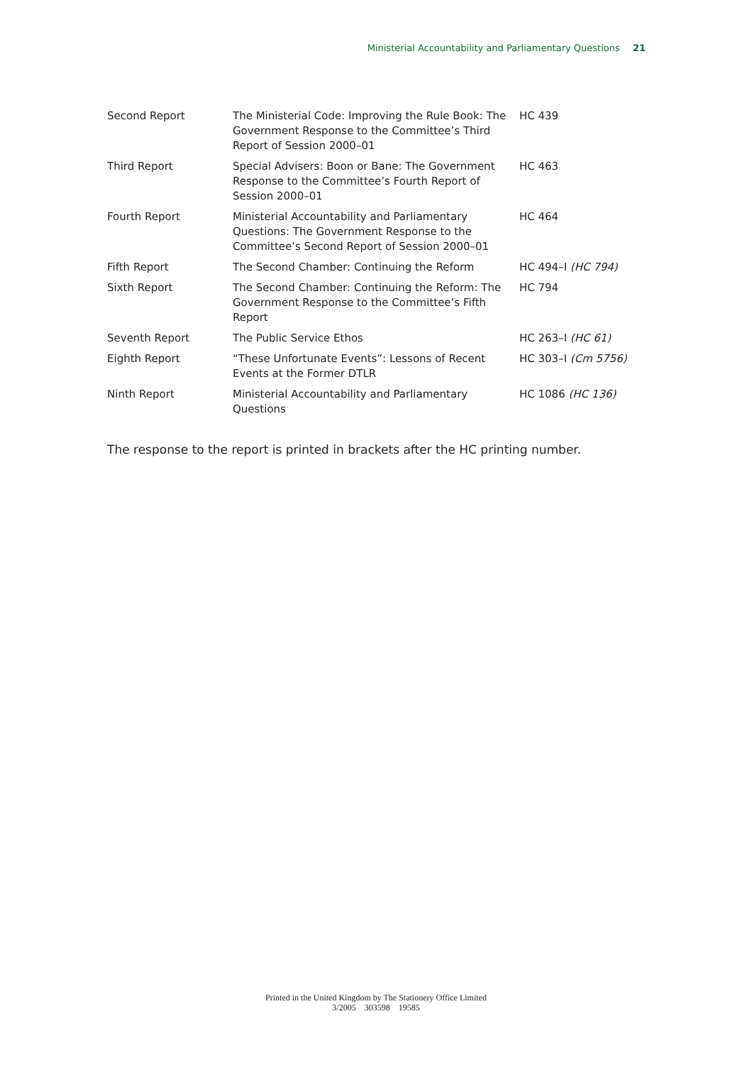Ministerial Accountability and Parliamentary Questions 21
| Second Report | The Ministerial Code: Improving the Rule Book: The Government Response to the Committee’s Third Report of Session 2000–01 | HC 439 |
| Third Report | Special Advisers: Boon or Bane: The Government Response to the Committee’s Fourth Report of Session 2000–01 | HC 463 |
| Fourth Report | Ministerial Accountability and Parliamentary Questions: The Government Response to the Committee’s Second Report of Session 2000–01 | HC 464 |
| Fifth Report | The Second Chamber: Continuing the Reform | HC 494–I (HC 794) |
| Sixth Report | The Second Chamber: Continuing the Reform: The Government Response to the Committee’s Fifth Report | HC 794 |
| Seventh Report | The Public Service Ethos | HC 263–I (HC 61) |
| Eighth Report | “These Unfortunate Events”: Lessons of Recent Events at the Former DTLR | HC 303–I (Cm 5756) |
| Ninth Report | Ministerial Accountability and Parliamentary Questions | HC 1086 (HC 136) |
The response to the report is printed in brackets after the HC printing number.
Printed in the United Kingdom by The Stationery Office Limited
3/2005 303598 19585